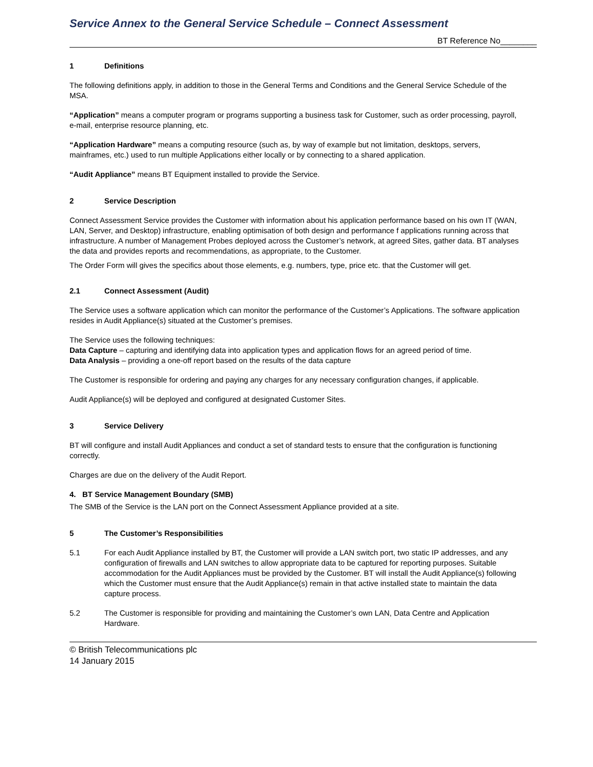Service Annex to the General Service Schedule – Connect Assessment
BT Reference No________
1 Definitions
The following definitions apply, in addition to those in the General Terms and Conditions and the General Service Schedule of the MSA.
“Application” means a computer program or programs supporting a business task for Customer, such as order processing, payroll, e-mail, enterprise resource planning, etc.
“Application Hardware” means a computing resource (such as, by way of example but not limitation, desktops, servers, mainframes, etc.) used to run multiple Applications either locally or by connecting to a shared application.
“Audit Appliance” means BT Equipment installed to provide the Service.
2 Service Description
Connect Assessment Service provides the Customer with information about his application performance based on his own IT (WAN, LAN, Server, and Desktop) infrastructure, enabling optimisation of both design and performance f applications running across that infrastructure. A number of Management Probes deployed across the Customer’s network, at agreed Sites, gather data. BT analyses the data and provides reports and recommendations, as appropriate, to the Customer.
The Order Form will gives the specifics about those elements, e.g. numbers, type, price etc. that the Customer will get.
2.1 Connect Assessment (Audit)
The Service uses a software application which can monitor the performance of the Customer’s Applications. The software application resides in Audit Appliance(s) situated at the Customer’s premises.
The Service uses the following techniques:
Data Capture – capturing and identifying data into application types and application flows for an agreed period of time.
Data Analysis – providing a one-off report based on the results of the data capture
The Customer is responsible for ordering and paying any charges for any necessary configuration changes, if applicable.
Audit Appliance(s) will be deployed and configured at designated Customer Sites.
3 Service Delivery
BT will configure and install Audit Appliances and conduct a set of standard tests to ensure that the configuration is functioning correctly.
Charges are due on the delivery of the Audit Report.
4. BT Service Management Boundary (SMB)
The SMB of the Service is the LAN port on the Connect Assessment Appliance provided at a site.
5 The Customer’s Responsibilities
5.1 For each Audit Appliance installed by BT, the Customer will provide a LAN switch port, two static IP addresses, and any configuration of firewalls and LAN switches to allow appropriate data to be captured for reporting purposes. Suitable accommodation for the Audit Appliances must be provided by the Customer. BT will install the Audit Appliance(s) following which the Customer must ensure that the Audit Appliance(s) remain in that active installed state to maintain the data capture process.
5.2 The Customer is responsible for providing and maintaining the Customer’s own LAN, Data Centre and Application Hardware.
© British Telecommunications plc
14 January 2015